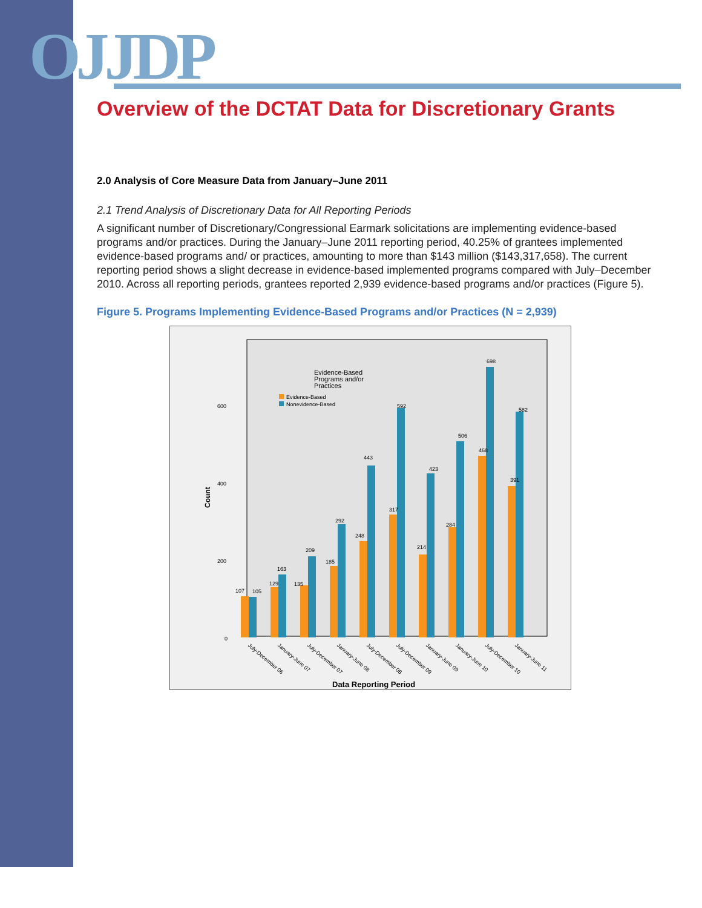OJJDP
Overview of the DCTAT Data for Discretionary Grants
2.0 Analysis of Core Measure Data from January–June 2011
2.1 Trend Analysis of Discretionary Data for All Reporting Periods
A significant number of Discretionary/Congressional Earmark solicitations are implementing evidence-based programs and/or practices. During the January–June 2011 reporting period, 40.25% of grantees implemented evidence-based programs and/ or practices, amounting to more than $143 million ($143,317,658). The current reporting period shows a slight decrease in evidence-based implemented programs compared with July–December 2010. Across all reporting periods, grantees reported 2,939 evidence-based programs and/or practices (Figure 5).
Figure 5. Programs Implementing Evidence-Based Programs and/or Practices (N = 2,939)
Evidence-Based
Programs and/or
Practices
Evidence-Based
Nonevidence-Based
600
400
200
0
Count
107
105
129
163
135
209
185
292
248
443
317
592
214
423
284
506
468
698
391
582
July-December 06
January-June 07
July-December 07
January-June 08
July-December 08
July-December 09
January-June 09
January-June 10
July-December 10
January-June 11
Data Reporting Period